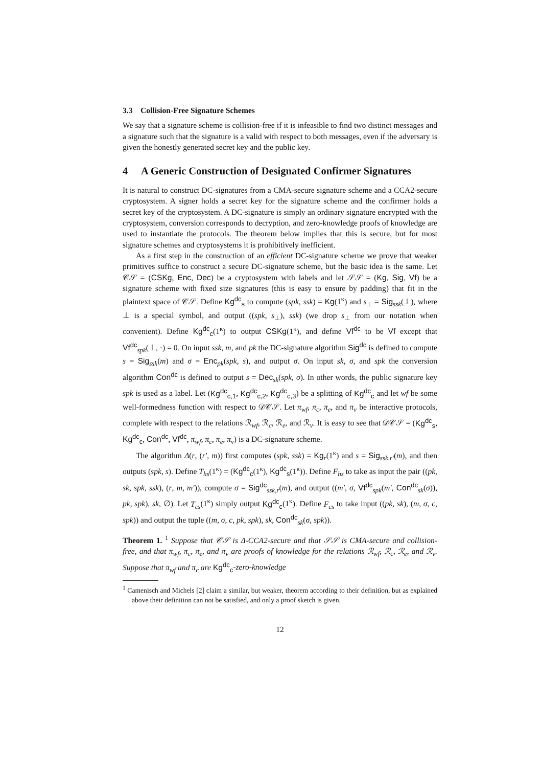3.3 Collision-Free Signature Schemes
We say that a signature scheme is collision-free if it is infeasible to find two distinct messages and a signature such that the signature is a valid with respect to both messages, even if the adversary is given the honestly generated secret key and the public key.
4 A Generic Construction of Designated Confirmer Signatures
It is natural to construct DC-signatures from a CMA-secure signature scheme and a CCA2-secure cryptosystem. A signer holds a secret key for the signature scheme and the confirmer holds a secret key of the cryptosystem. A DC-signature is simply an ordinary signature encrypted with the cryptosystem, conversion corresponds to decryption, and zero-knowledge proofs of knowledge are used to instantiate the protocols. The theorem below implies that this is secure, but for most signature schemes and cryptosystems it is prohibitively inefficient.
As a first step in the construction of an efficient DC-signature scheme we prove that weaker primitives suffice to construct a secure DC-signature scheme, but the basic idea is the same. Let 𝒞𝒮 = (CSKg, Enc, Dec) be a cryptosystem with labels and let 𝒮𝒮 = (Kg, Sig, Vf) be a signature scheme with fixed size signatures (this is easy to ensure by padding) that fit in the plaintext space of 𝒞𝒮. Define Kg<sup>dc</sup><sub>s</sub> to compute (spk, ssk) = Kg(1<sup>κ</sup>) and s<sub>⊥</sub> = Sig<sub>ssk</sub>(⊥), where ⊥ is a special symbol, and output ((spk, s<sub>⊥</sub>), ssk) (we drop s<sub>⊥</sub> from our notation when convenient). Define Kg<sup>dc</sup><sub>c</sub>(1<sup>κ</sup>) to output CSKg(1<sup>κ</sup>), and define Vf<sup>dc</sup> to be Vf except that Vf<sup>dc</sup><sub>spk</sub>(⊥, ·) = 0. On input ssk, m, and pk the DC-signature algorithm Sig<sup>dc</sup> is defined to compute s = Sig<sub>ssk</sub>(m) and σ = Enc<sub>pk</sub>(spk, s), and output σ. On input sk, σ, and spk the conversion algorithm Con<sup>dc</sup> is defined to output s = Dec<sub>sk</sub>(spk, σ). In other words, the public signature key spk is used as a label. Let (Kg<sup>dc</sup><sub>c,1</sub>, Kg<sup>dc</sup><sub>c,2</sub>, Kg<sup>dc</sup><sub>c,3</sub>) be a splitting of Kg<sup>dc</sup><sub>c</sub> and let wf be some well-formedness function with respect to 𝒟𝒞𝒮. Let π<sub>wf</sub>, π<sub>c</sub>, π<sub>e</sub>, and π<sub>v</sub> be interactive protocols, complete with respect to the relations ℛ<sub>wf</sub>, ℛ<sub>c</sub>, ℛ<sub>e</sub>, and ℛ<sub>v</sub>. It is easy to see that 𝒟𝒞𝒮 = (Kg<sup>dc</sup><sub>s</sub>, Kg<sup>dc</sup><sub>c</sub>, Con<sup>dc</sup>, Vf<sup>dc</sup>, π<sub>wf</sub>, π<sub>c</sub>, π<sub>e</sub>, π<sub>v</sub>) is a DC-signature scheme.
The algorithm Δ(r, (r′, m)) first computes (spk, ssk) = Kg<sub>r</sub>(1<sup>κ</sup>) and s = Sig<sub>ssk,r′</sub>(m), and then outputs (spk, s). Define T<sub>hs</sub>(1<sup>κ</sup>) = (Kg<sup>dc</sup><sub>c</sub>(1<sup>κ</sup>), Kg<sup>dc</sup><sub>s</sub>(1<sup>κ</sup>)). Define F<sub>hs</sub> to take as input the pair ((pk, sk, spk, ssk), (r, m, m′)), compute σ = Sig<sup>dc</sup><sub>ssk,r</sub>(m), and output ((m′, σ, Vf<sup>dc</sup><sub>spk</sub>(m′, Con<sup>dc</sup><sub>sk</sub>(σ)), pk, spk), sk, ∅). Let T<sub>cs</sub>(1<sup>κ</sup>) simply output Kg<sup>dc</sup><sub>c</sub>(1<sup>κ</sup>). Define F<sub>cs</sub> to take input ((pk, sk), (m, σ, c, spk)) and output the tuple ((m, σ, c, pk, spk), sk, Con<sup>dc</sup><sub>sk</sub>(σ, spk)).
Theorem 1. <sup>1</sup> Suppose that 𝒞𝒮 is Δ-CCA2-secure and that 𝒮𝒮 is CMA-secure and collision-free, and that π<sub>wf</sub>, π<sub>c</sub>, π<sub>e</sub>, and π<sub>v</sub> are proofs of knowledge for the relations ℛ<sub>wf</sub>, ℛ<sub>c</sub>, ℛ<sub>e</sub>, and ℛ<sub>v</sub>. Suppose that π<sub>wf</sub> and π<sub>c</sub> are Kg<sup>dc</sup><sub>c</sub>-zero-knowledge
<sup>1</sup> Camenisch and Michels [2] claim a similar, but weaker, theorem according to their definition, but as explained above their definition can not be satisfied, and only a proof sketch is given.
12